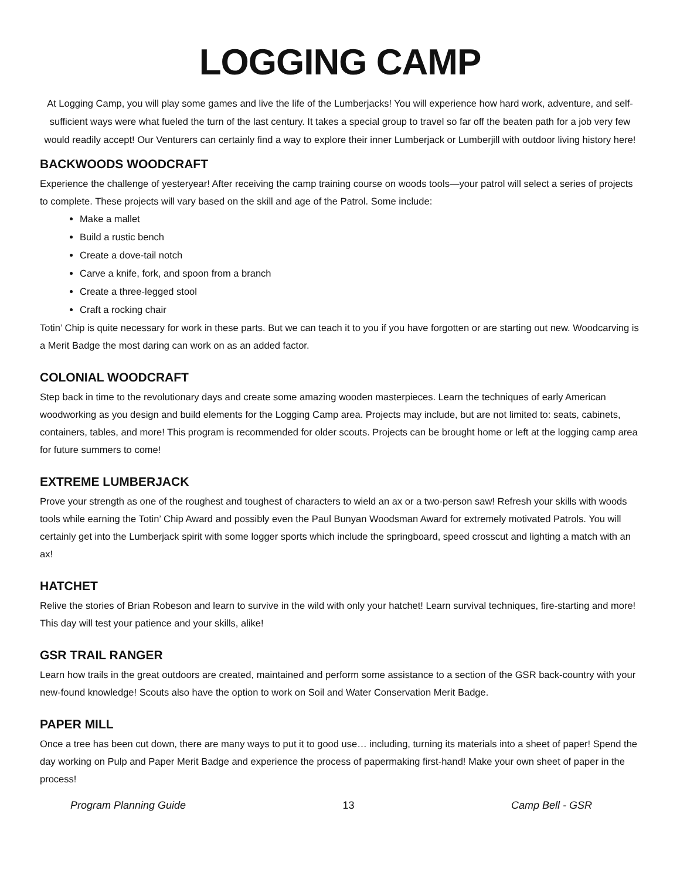LOGGING CAMP
At Logging Camp, you will play some games and live the life of the Lumberjacks! You will experience how hard work, adventure, and self-sufficient ways were what fueled the turn of the last century. It takes a special group to travel so far off the beaten path for a job very few would readily accept! Our Venturers can certainly find a way to explore their inner Lumberjack or Lumberjill with outdoor living history here!
BACKWOODS WOODCRAFT
Experience the challenge of yesteryear! After receiving the camp training course on woods tools—your patrol will select a series of projects to complete. These projects will vary based on the skill and age of the Patrol. Some include:
Make a mallet
Build a rustic bench
Create a dove-tail notch
Carve a knife, fork, and spoon from a branch
Create a three-legged stool
Craft a rocking chair
Totin’ Chip is quite necessary for work in these parts. But we can teach it to you if you have forgotten or are starting out new. Woodcarving is a Merit Badge the most daring can work on as an added factor.
COLONIAL WOODCRAFT
Step back in time to the revolutionary days and create some amazing wooden masterpieces. Learn the techniques of early American woodworking as you design and build elements for the Logging Camp area. Projects may include, but are not limited to: seats, cabinets, containers, tables, and more! This program is recommended for older scouts. Projects can be brought home or left at the logging camp area for future summers to come!
EXTREME LUMBERJACK
Prove your strength as one of the roughest and toughest of characters to wield an ax or a two-person saw! Refresh your skills with woods tools while earning the Totin’ Chip Award and possibly even the Paul Bunyan Woodsman Award for extremely motivated Patrols. You will certainly get into the Lumberjack spirit with some logger sports which include the springboard, speed crosscut and lighting a match with an ax!
HATCHET
Relive the stories of Brian Robeson and learn to survive in the wild with only your hatchet! Learn survival techniques, fire-starting and more! This day will test your patience and your skills, alike!
GSR TRAIL RANGER
Learn how trails in the great outdoors are created, maintained and perform some assistance to a section of the GSR back-country with your new-found knowledge! Scouts also have the option to work on Soil and Water Conservation Merit Badge.
PAPER MILL
Once a tree has been cut down, there are many ways to put it to good use… including, turning its materials into a sheet of paper! Spend the day working on Pulp and Paper Merit Badge and experience the process of papermaking first-hand! Make your own sheet of paper in the process!
Program Planning Guide 13 Camp Bell - GSR